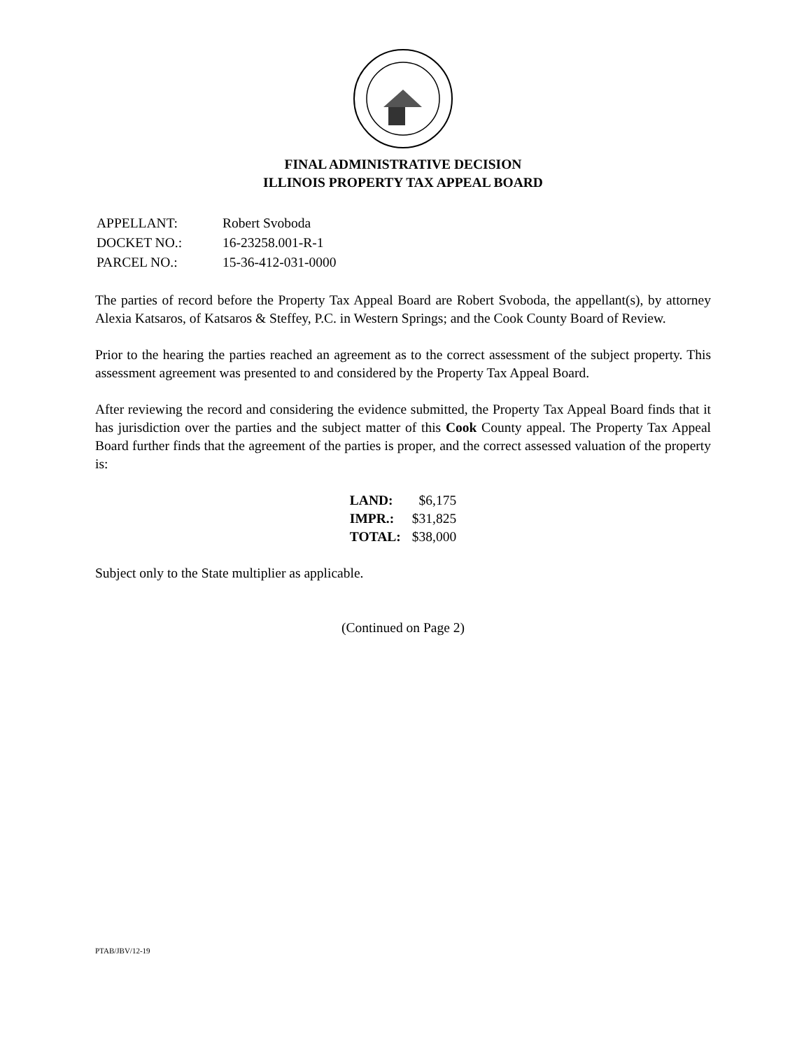FINAL ADMINISTRATIVE DECISION
ILLINOIS PROPERTY TAX APPEAL BOARD
| APPELLANT: | Robert Svoboda |
| DOCKET NO.: | 16-23258.001-R-1 |
| PARCEL NO.: | 15-36-412-031-0000 |
The parties of record before the Property Tax Appeal Board are Robert Svoboda, the appellant(s), by attorney Alexia Katsaros, of Katsaros & Steffey, P.C. in Western Springs; and the Cook County Board of Review.
Prior to the hearing the parties reached an agreement as to the correct assessment of the subject property. This assessment agreement was presented to and considered by the Property Tax Appeal Board.
After reviewing the record and considering the evidence submitted, the Property Tax Appeal Board finds that it has jurisdiction over the parties and the subject matter of this Cook County appeal. The Property Tax Appeal Board further finds that the agreement of the parties is proper, and the correct assessed valuation of the property is:
| LAND: | $6,175 |
| IMPR.: | $31,825 |
| TOTAL: | $38,000 |
Subject only to the State multiplier as applicable.
(Continued on Page 2)
PTAB/JBV/12-19